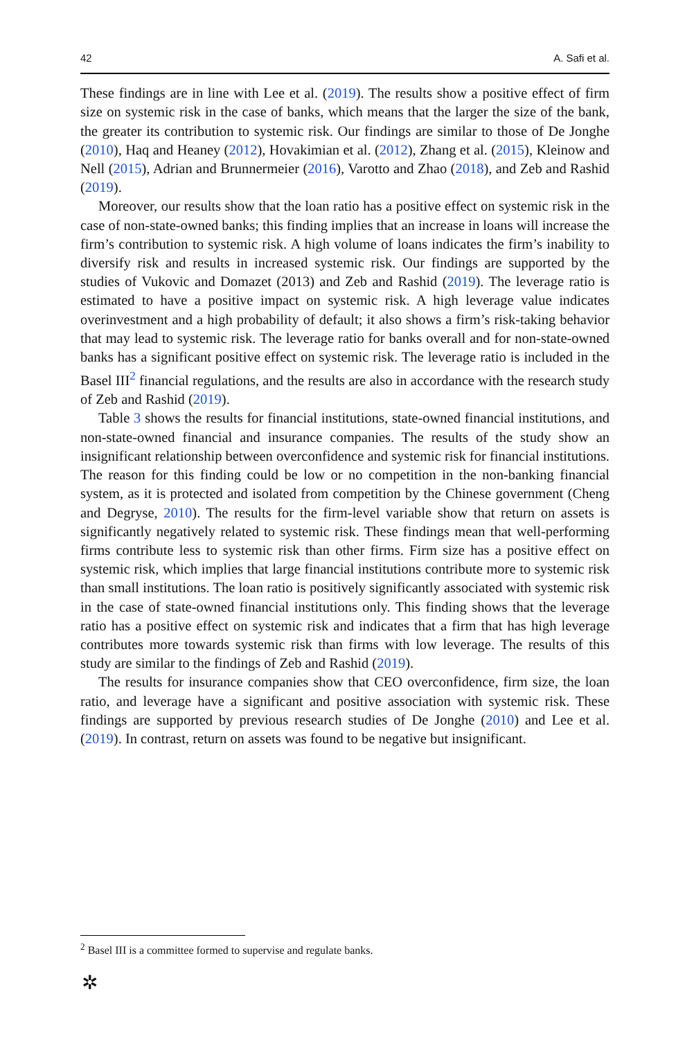42 A. Safi et al.
These findings are in line with Lee et al. (2019). The results show a positive effect of firm size on systemic risk in the case of banks, which means that the larger the size of the bank, the greater its contribution to systemic risk. Our findings are similar to those of De Jonghe (2010), Haq and Heaney (2012), Hovakimian et al. (2012), Zhang et al. (2015), Kleinow and Nell (2015), Adrian and Brunnermeier (2016), Varotto and Zhao (2018), and Zeb and Rashid (2019).
Moreover, our results show that the loan ratio has a positive effect on systemic risk in the case of non-state-owned banks; this finding implies that an increase in loans will increase the firm’s contribution to systemic risk. A high volume of loans indicates the firm’s inability to diversify risk and results in increased systemic risk. Our findings are supported by the studies of Vukovic and Domazet (2013) and Zeb and Rashid (2019). The leverage ratio is estimated to have a positive impact on systemic risk. A high leverage value indicates overinvestment and a high probability of default; it also shows a firm’s risk-taking behavior that may lead to systemic risk. The leverage ratio for banks overall and for non-state-owned banks has a significant positive effect on systemic risk. The leverage ratio is included in the Basel III<sup>2</sup> financial regulations, and the results are also in accordance with the research study of Zeb and Rashid (2019).
Table 3 shows the results for financial institutions, state-owned financial institutions, and non-state-owned financial and insurance companies. The results of the study show an insignificant relationship between overconfidence and systemic risk for financial institutions. The reason for this finding could be low or no competition in the non-banking financial system, as it is protected and isolated from competition by the Chinese government (Cheng and Degryse, 2010). The results for the firm-level variable show that return on assets is significantly negatively related to systemic risk. These findings mean that well-performing firms contribute less to systemic risk than other firms. Firm size has a positive effect on systemic risk, which implies that large financial institutions contribute more to systemic risk than small institutions. The loan ratio is positively significantly associated with systemic risk in the case of state-owned financial institutions only. This finding shows that the leverage ratio has a positive effect on systemic risk and indicates that a firm that has high leverage contributes more towards systemic risk than firms with low leverage. The results of this study are similar to the findings of Zeb and Rashid (2019).
The results for insurance companies show that CEO overconfidence, firm size, the loan ratio, and leverage have a significant and positive association with systemic risk. These findings are supported by previous research studies of De Jonghe (2010) and Lee et al. (2019). In contrast, return on assets was found to be negative but insignificant.
<sup>2</sup> Basel III is a committee formed to supervise and regulate banks.
✲